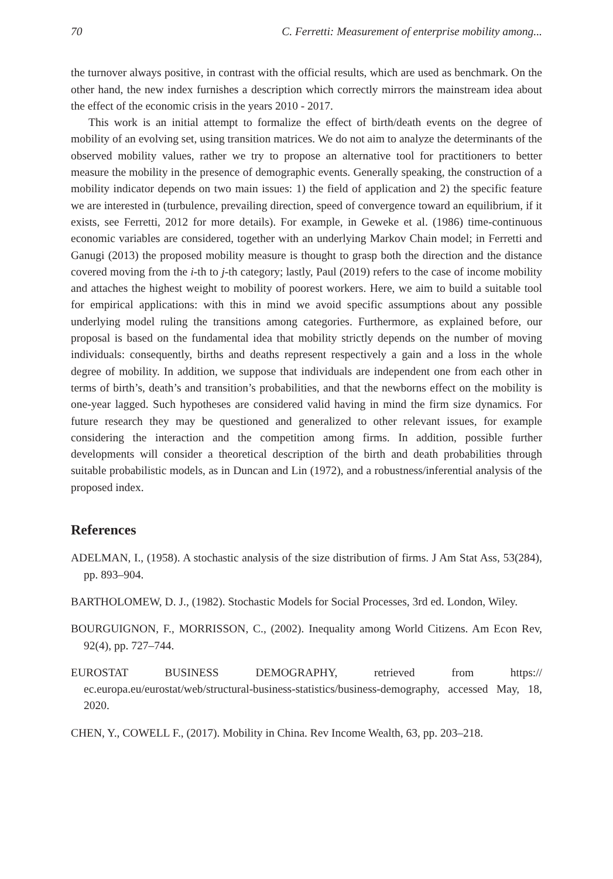70 C. Ferretti: Measurement of enterprise mobility among...
the turnover always positive, in contrast with the official results, which are used as benchmark. On the other hand, the new index furnishes a description which correctly mirrors the mainstream idea about the effect of the economic crisis in the years 2010 - 2017.
This work is an initial attempt to formalize the effect of birth/death events on the degree of mobility of an evolving set, using transition matrices. We do not aim to analyze the determinants of the observed mobility values, rather we try to propose an alternative tool for practitioners to better measure the mobility in the presence of demographic events. Generally speaking, the construction of a mobility indicator depends on two main issues: 1) the field of application and 2) the specific feature we are interested in (turbulence, prevailing direction, speed of convergence toward an equilibrium, if it exists, see Ferretti, 2012 for more details). For example, in Geweke et al. (1986) time-continuous economic variables are considered, together with an underlying Markov Chain model; in Ferretti and Ganugi (2013) the proposed mobility measure is thought to grasp both the direction and the distance covered moving from the i-th to j-th category; lastly, Paul (2019) refers to the case of income mobility and attaches the highest weight to mobility of poorest workers. Here, we aim to build a suitable tool for empirical applications: with this in mind we avoid specific assumptions about any possible underlying model ruling the transitions among categories. Furthermore, as explained before, our proposal is based on the fundamental idea that mobility strictly depends on the number of moving individuals: consequently, births and deaths represent respectively a gain and a loss in the whole degree of mobility. In addition, we suppose that individuals are independent one from each other in terms of birth’s, death’s and transition’s probabilities, and that the newborns effect on the mobility is one-year lagged. Such hypotheses are considered valid having in mind the firm size dynamics. For future research they may be questioned and generalized to other relevant issues, for example considering the interaction and the competition among firms. In addition, possible further developments will consider a theoretical description of the birth and death probabilities through suitable probabilistic models, as in Duncan and Lin (1972), and a robustness/inferential analysis of the proposed index.
References
ADELMAN, I., (1958). A stochastic analysis of the size distribution of firms. J Am Stat Ass, 53(284), pp. 893–904.
BARTHOLOMEW, D. J., (1982). Stochastic Models for Social Processes, 3rd ed. London, Wiley.
BOURGUIGNON, F., MORRISSON, C., (2002). Inequality among World Citizens. Am Econ Rev, 92(4), pp. 727–744.
EUROSTAT BUSINESS DEMOGRAPHY, retrieved from https:// ec.europa.eu/eurostat/web/structural-business-statistics/business-demography, accessed May, 18, 2020.
CHEN, Y., COWELL F., (2017). Mobility in China. Rev Income Wealth, 63, pp. 203–218.